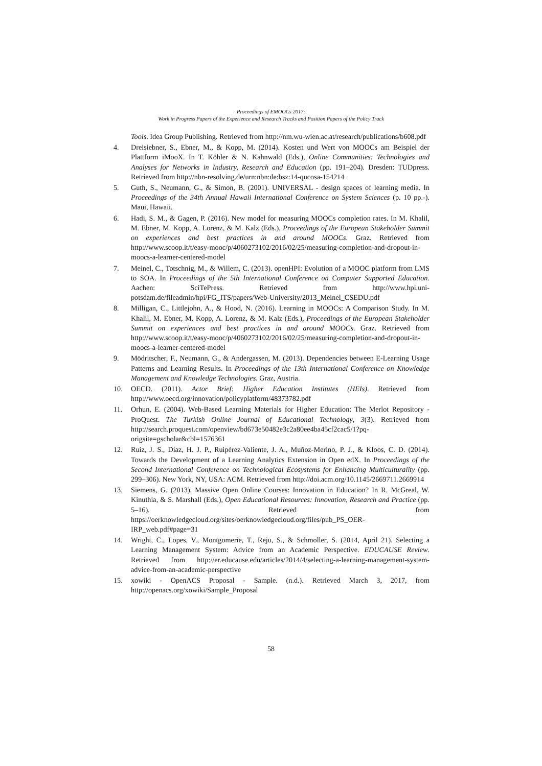Proceedings of EMOOCs 2017:
Work in Progress Papers of the Experience and Research Tracks and Position Papers of the Policy Track
Tools. Idea Group Publishing. Retrieved from http://nm.wu-wien.ac.at/research/publications/b608.pdf
4. Dreisiebner, S., Ebner, M., & Kopp, M. (2014). Kosten und Wert von MOOCs am Beispiel der Plattform iMooX. In T. Köhler & N. Kahnwald (Eds.), Online Communities: Technologies and Analyses for Networks in Industry, Research and Education (pp. 191–204). Dresden: TUDpress. Retrieved from http://nbn-resolving.de/urn:nbn:de:bsz:14-qucosa-154214
5. Guth, S., Neumann, G., & Simon, B. (2001). UNIVERSAL - design spaces of learning media. In Proceedings of the 34th Annual Hawaii International Conference on System Sciences (p. 10 pp.-). Maui, Hawaii.
6. Hadi, S. M., & Gagen, P. (2016). New model for measuring MOOCs completion rates. In M. Khalil, M. Ebner, M. Kopp, A. Lorenz, & M. Kalz (Eds.), Proceedings of the European Stakeholder Summit on experiences and best practices in and around MOOCs. Graz. Retrieved from http://www.scoop.it/t/easy-mooc/p/4060273102/2016/02/25/measuring-completion-and-dropout-in-moocs-a-learner-centered-model
7. Meinel, C., Totschnig, M., & Willem, C. (2013). openHPI: Evolution of a MOOC platform from LMS to SOA. In Proceedings of the 5th International Conference on Computer Supported Education. Aachen: SciTePress. Retrieved from http://www.hpi.uni-potsdam.de/fileadmin/hpi/FG_ITS/papers/Web-University/2013_Meinel_CSEDU.pdf
8. Milligan, C., Littlejohn, A., & Hood, N. (2016). Learning in MOOCs: A Comparison Study. In M. Khalil, M. Ebner, M. Kopp, A. Lorenz, & M. Kalz (Eds.), Proceedings of the European Stakeholder Summit on experiences and best practices in and around MOOCs. Graz. Retrieved from http://www.scoop.it/t/easy-mooc/p/4060273102/2016/02/25/measuring-completion-and-dropout-in-moocs-a-learner-centered-model
9. Mödritscher, F., Neumann, G., & Andergassen, M. (2013). Dependencies between E-Learning Usage Patterns and Learning Results. In Proceedings of the 13th International Conference on Knowledge Management and Knowledge Technologies. Graz, Austria.
10. OECD. (2011). Actor Brief: Higher Education Institutes (HEIs). Retrieved from http://www.oecd.org/innovation/policyplatform/48373782.pdf
11. Orhun, E. (2004). Web-Based Learning Materials for Higher Education: The Merlot Repository - ProQuest. The Turkish Online Journal of Educational Technology, 3(3). Retrieved from http://search.proquest.com/openview/bd673e50482e3c2a80ee4ba45cf2cac5/1?pq-origsite=gscholar&cbl=1576361
12. Ruiz, J. S., Díaz, H. J. P., Ruipérez-Valiente, J. A., Muñoz-Merino, P. J., & Kloos, C. D. (2014). Towards the Development of a Learning Analytics Extension in Open edX. In Proceedings of the Second International Conference on Technological Ecosystems for Enhancing Multiculturality (pp. 299–306). New York, NY, USA: ACM. Retrieved from http://doi.acm.org/10.1145/2669711.2669914
13. Siemens, G. (2013). Massive Open Online Courses: Innovation in Education? In R. McGreal, W. Kinuthia, & S. Marshall (Eds.), Open Educational Resources: Innovation, Research and Practice (pp. 5–16). Retrieved from https://oerknowledgecloud.org/sites/oerknowledgecloud.org/files/pub_PS_OER-IRP_web.pdf#page=31
14. Wright, C., Lopes, V., Montgomerie, T., Reju, S., & Schmoller, S. (2014, April 21). Selecting a Learning Management System: Advice from an Academic Perspective. EDUCAUSE Review. Retrieved from http://er.educause.edu/articles/2014/4/selecting-a-learning-management-system-advice-from-an-academic-perspective
15. xowiki - OpenACS Proposal - Sample. (n.d.). Retrieved March 3, 2017, from http://openacs.org/xowiki/Sample_Proposal
58